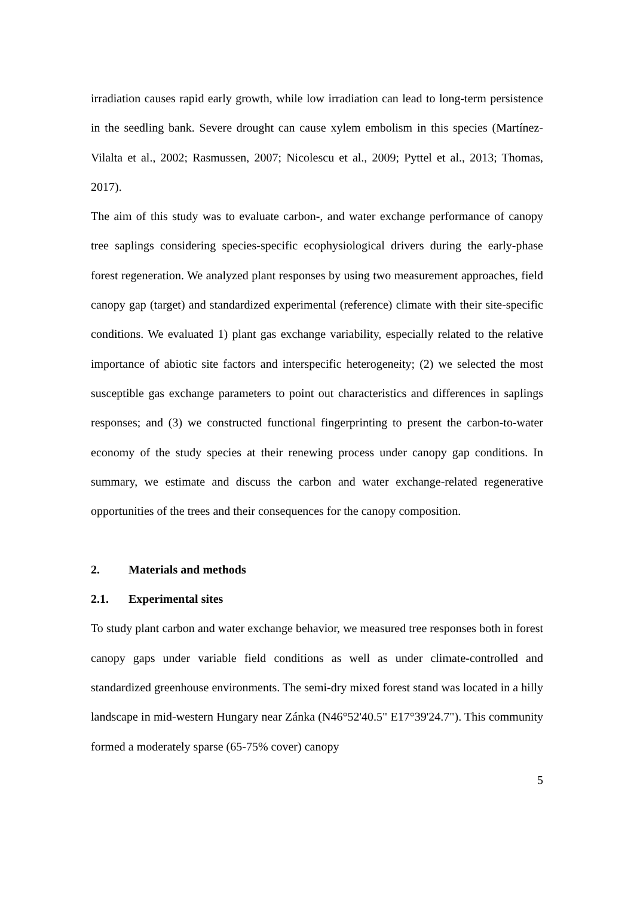irradiation causes rapid early growth, while low irradiation can lead to long-term persistence in the seedling bank. Severe drought can cause xylem embolism in this species (Martínez-Vilalta et al., 2002; Rasmussen, 2007; Nicolescu et al., 2009; Pyttel et al., 2013; Thomas, 2017).
The aim of this study was to evaluate carbon-, and water exchange performance of canopy tree saplings considering species-specific ecophysiological drivers during the early-phase forest regeneration. We analyzed plant responses by using two measurement approaches, field canopy gap (target) and standardized experimental (reference) climate with their site-specific conditions. We evaluated 1) plant gas exchange variability, especially related to the relative importance of abiotic site factors and interspecific heterogeneity; (2) we selected the most susceptible gas exchange parameters to point out characteristics and differences in saplings responses; and (3) we constructed functional fingerprinting to present the carbon-to-water economy of the study species at their renewing process under canopy gap conditions. In summary, we estimate and discuss the carbon and water exchange-related regenerative opportunities of the trees and their consequences for the canopy composition.
2. Materials and methods
2.1. Experimental sites
To study plant carbon and water exchange behavior, we measured tree responses both in forest canopy gaps under variable field conditions as well as under climate-controlled and standardized greenhouse environments. The semi-dry mixed forest stand was located in a hilly landscape in mid-western Hungary near Zánka (N46°52'40.5" E17°39'24.7"). This community formed a moderately sparse (65-75% cover) canopy
5